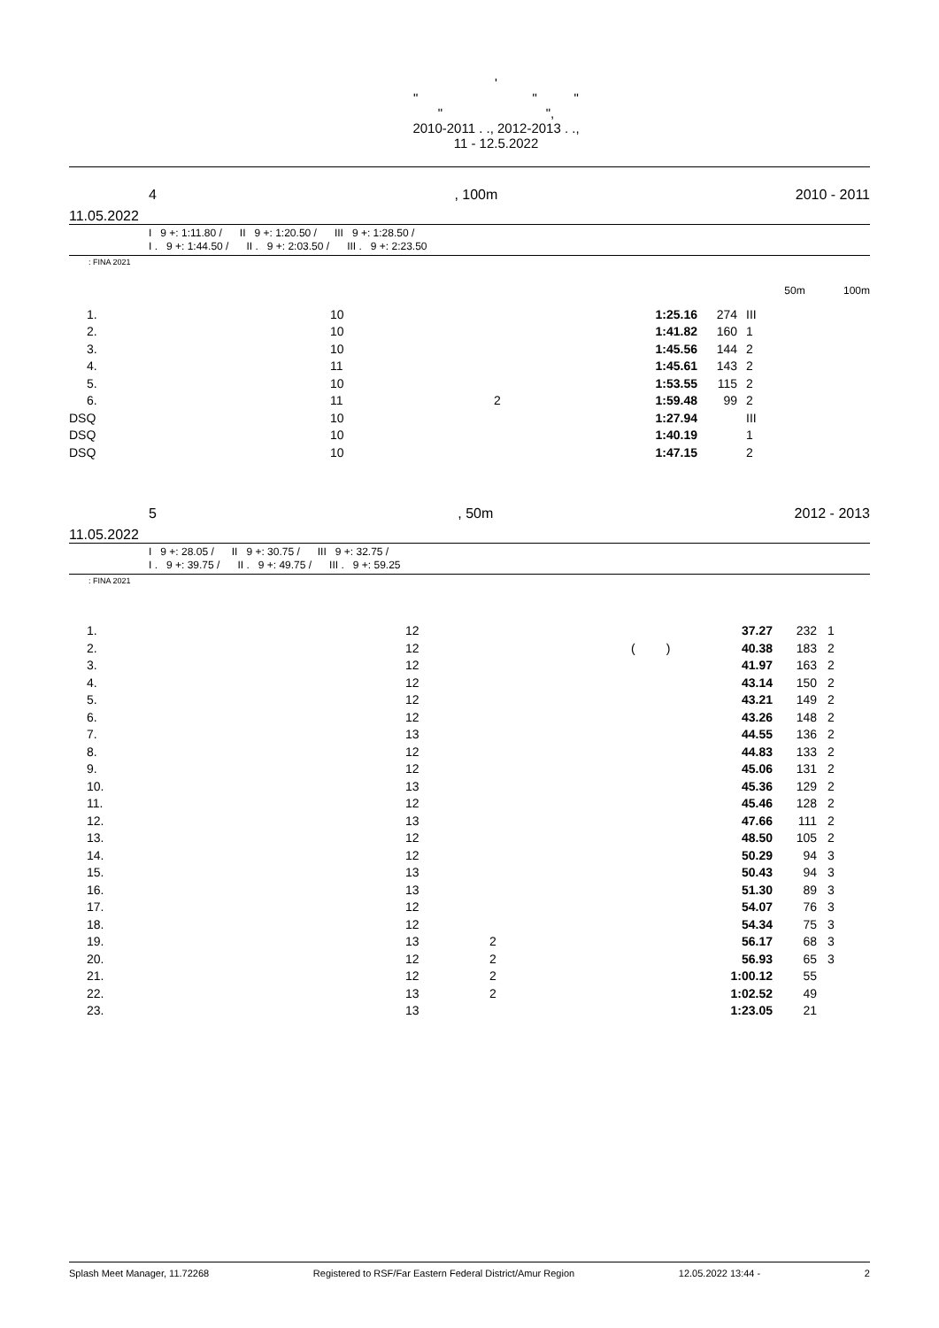'
" " "
" ",
2010-2011 . ., 2012-2013 . .,
11 - 12.5.2022
4, 100m 2010 - 2011
11.05.2022
I 9 +: 1:11.80 / II 9 +: 1:20.50 / III 9 +: 1:28.50 /
I . 9 +: 1:44.50 / II . 9 +: 2:03.50 / III . 9 +: 2:23.50
: FINA 2021
50m 100m
| 1. | 10 | | 1:25.16 | 274 | III |
| 2. | 10 | | 1:41.82 | 160 | 1 |
| 3. | 10 | | 1:45.56 | 144 | 2 |
| 4. | 11 | | 1:45.61 | 143 | 2 |
| 5. | 10 | | 1:53.55 | 115 | 2 |
| 6. | 11 | 2 | 1:59.48 | 99 | 2 |
| DSQ | 10 | | 1:27.94 | | III |
| DSQ | 10 | | 1:40.19 | | 1 |
| DSQ | 10 | | 1:47.15 | | 2 |
5, 50m 2012 - 2013
11.05.2022
I 9 +: 28.05 / II 9 +: 30.75 / III 9 +: 32.75 /
I . 9 +: 39.75 / II . 9 +: 49.75 / III . 9 +: 59.25
: FINA 2021
| 1. | 12 | | 37.27 | 232 | 1 |
| 2. | 12 | ( ) | 40.38 | 183 | 2 |
| 3. | 12 | | 41.97 | 163 | 2 |
| 4. | 12 | | 43.14 | 150 | 2 |
| 5. | 12 | | 43.21 | 149 | 2 |
| 6. | 12 | | 43.26 | 148 | 2 |
| 7. | 13 | | 44.55 | 136 | 2 |
| 8. | 12 | | 44.83 | 133 | 2 |
| 9. | 12 | | 45.06 | 131 | 2 |
| 10. | 13 | | 45.36 | 129 | 2 |
| 11. | 12 | | 45.46 | 128 | 2 |
| 12. | 13 | | 47.66 | 111 | 2 |
| 13. | 12 | | 48.50 | 105 | 2 |
| 14. | 12 | | 50.29 | 94 | 3 |
| 15. | 13 | | 50.43 | 94 | 3 |
| 16. | 13 | | 51.30 | 89 | 3 |
| 17. | 12 | | 54.07 | 76 | 3 |
| 18. | 12 | | 54.34 | 75 | 3 |
| 19. | 13 | 2 | 56.17 | 68 | 3 |
| 20. | 12 | 2 | 56.93 | 65 | 3 |
| 21. | 12 | 2 | 1:00.12 | 55 | |
| 22. | 13 | 2 | 1:02.52 | 49 | |
| 23. | 13 | | 1:23.05 | 21 | |
Splash Meet Manager, 11.72268 Registered to RSF/Far Eastern Federal District/Amur Region 12.05.2022 13:44 - 2